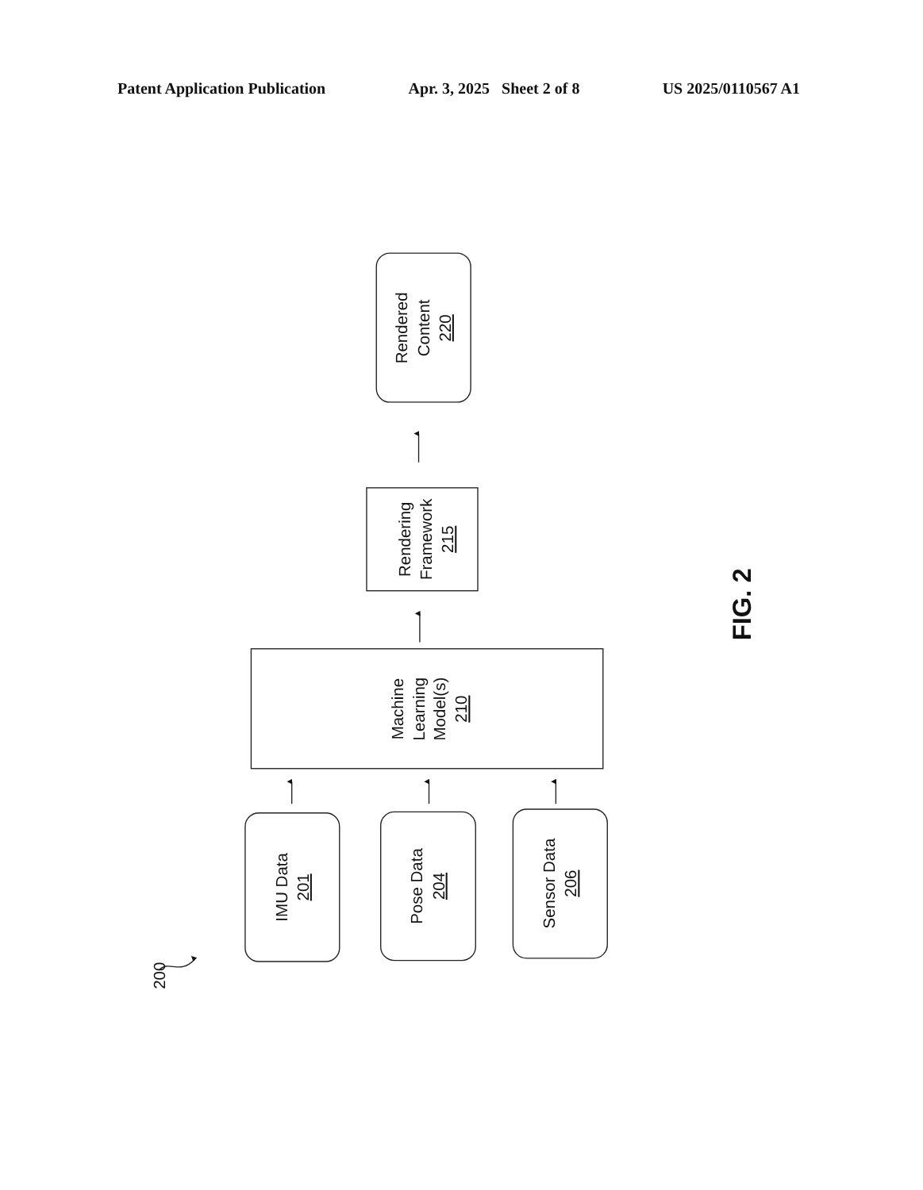Patent Application Publication Apr. 3, 2025 Sheet 2 of 8 US 2025/0110567 A1
Rendered
Content
220
Rendering
Framework
215
Machine
Learning
Model(s)
210
IMU Data
201
Pose Data
204
Sensor Data
206
200
FIG. 2